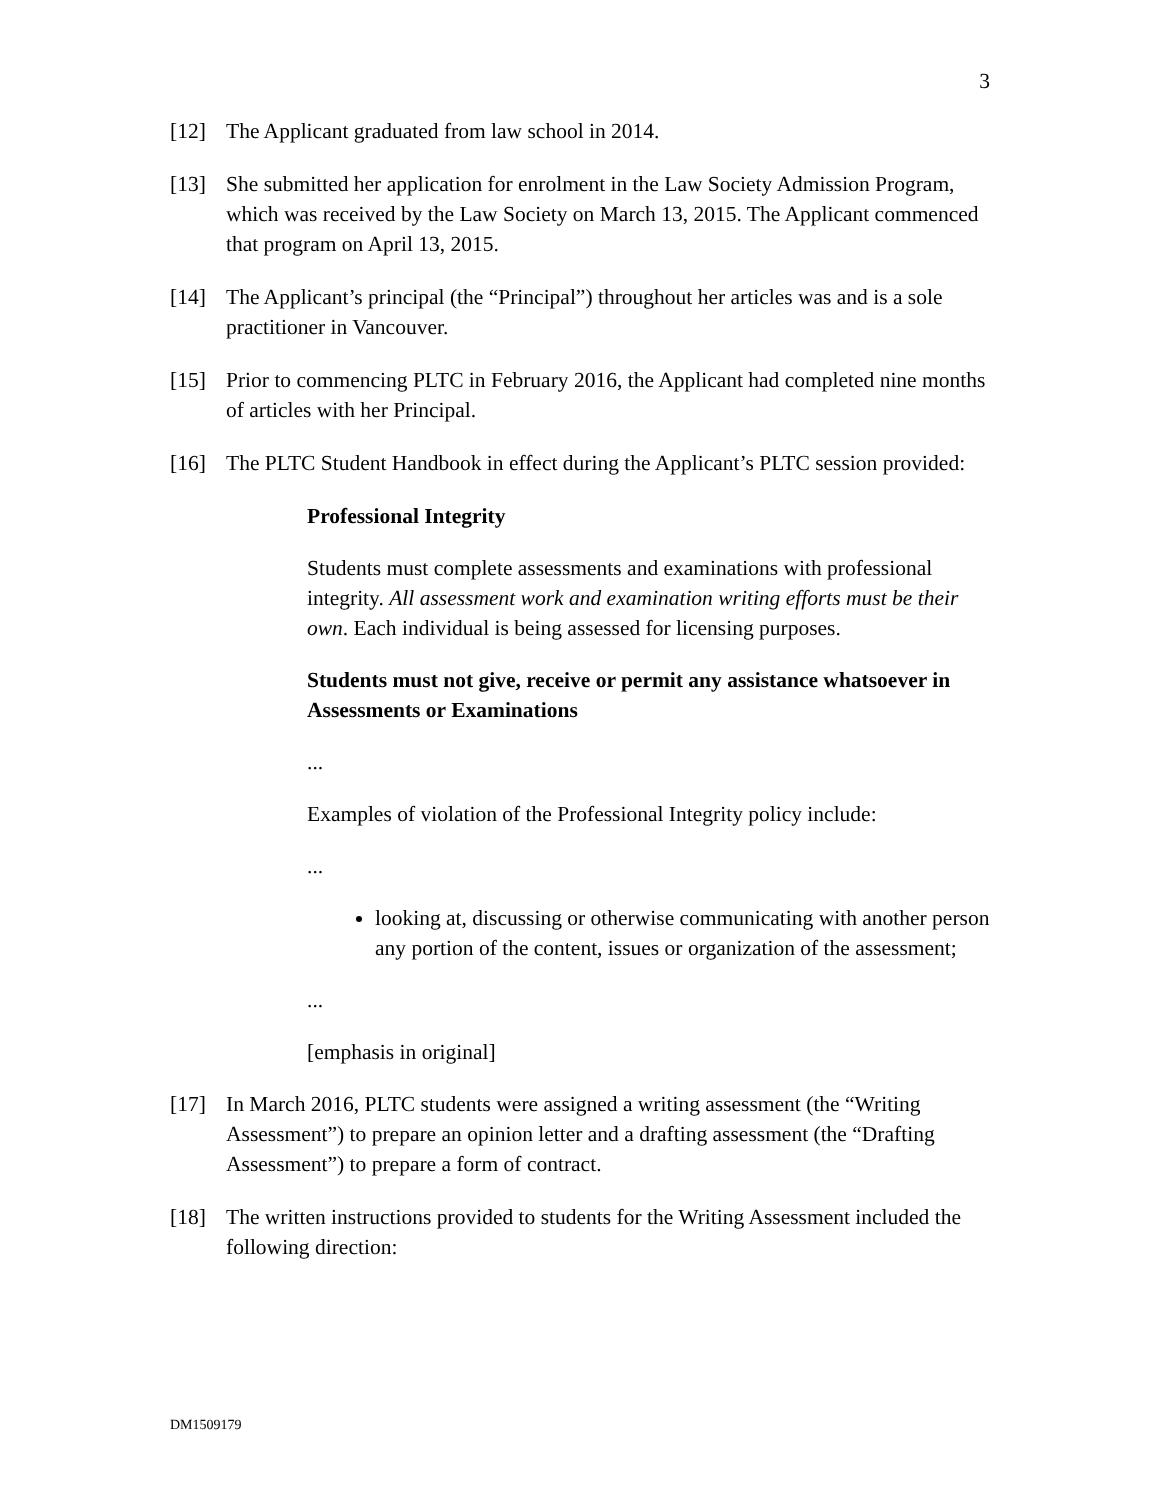3
[12] The Applicant graduated from law school in 2014.
[13] She submitted her application for enrolment in the Law Society Admission Program, which was received by the Law Society on March 13, 2015. The Applicant commenced that program on April 13, 2015.
[14] The Applicant’s principal (the “Principal”) throughout her articles was and is a sole practitioner in Vancouver.
[15] Prior to commencing PLTC in February 2016, the Applicant had completed nine months of articles with her Principal.
[16] The PLTC Student Handbook in effect during the Applicant’s PLTC session provided:
Professional Integrity
Students must complete assessments and examinations with professional integrity. All assessment work and examination writing efforts must be their own. Each individual is being assessed for licensing purposes.
Students must not give, receive or permit any assistance whatsoever in Assessments or Examinations
...
Examples of violation of the Professional Integrity policy include:
...
looking at, discussing or otherwise communicating with another person any portion of the content, issues or organization of the assessment;
...
[emphasis in original]
[17] In March 2016, PLTC students were assigned a writing assessment (the “Writing Assessment”) to prepare an opinion letter and a drafting assessment (the “Drafting Assessment”) to prepare a form of contract.
[18] The written instructions provided to students for the Writing Assessment included the following direction:
DM1509179